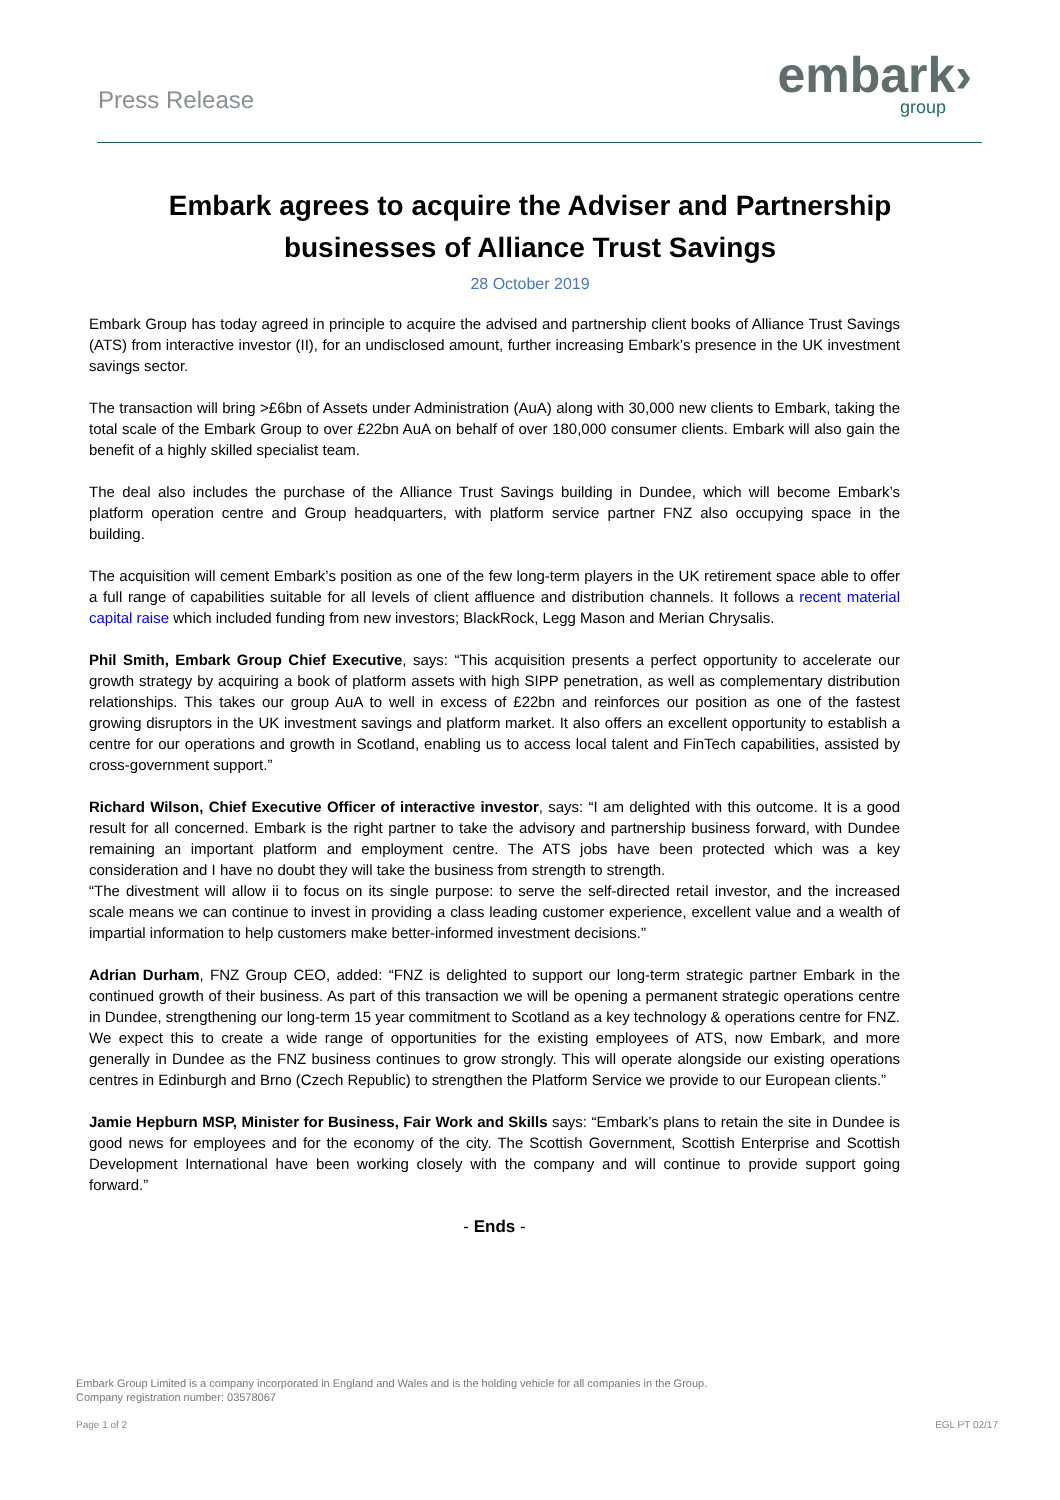Press Release
embark›
group
Embark agrees to acquire the Adviser and Partnership businesses of Alliance Trust Savings
28 October 2019
Embark Group has today agreed in principle to acquire the advised and partnership client books of Alliance Trust Savings (ATS) from interactive investor (II), for an undisclosed amount, further increasing Embark’s presence in the UK investment savings sector.
The transaction will bring >£6bn of Assets under Administration (AuA) along with 30,000 new clients to Embark, taking the total scale of the Embark Group to over £22bn AuA on behalf of over 180,000 consumer clients. Embark will also gain the benefit of a highly skilled specialist team.
The deal also includes the purchase of the Alliance Trust Savings building in Dundee, which will become Embark’s platform operation centre and Group headquarters, with platform service partner FNZ also occupying space in the building.
The acquisition will cement Embark’s position as one of the few long-term players in the UK retirement space able to offer a full range of capabilities suitable for all levels of client affluence and distribution channels. It follows a recent material capital raise which included funding from new investors; BlackRock, Legg Mason and Merian Chrysalis.
Phil Smith, Embark Group Chief Executive, says: “This acquisition presents a perfect opportunity to accelerate our growth strategy by acquiring a book of platform assets with high SIPP penetration, as well as complementary distribution relationships. This takes our group AuA to well in excess of £22bn and reinforces our position as one of the fastest growing disruptors in the UK investment savings and platform market. It also offers an excellent opportunity to establish a centre for our operations and growth in Scotland, enabling us to access local talent and FinTech capabilities, assisted by cross-government support.”
Richard Wilson, Chief Executive Officer of interactive investor, says: “I am delighted with this outcome. It is a good result for all concerned. Embark is the right partner to take the advisory and partnership business forward, with Dundee remaining an important platform and employment centre. The ATS jobs have been protected which was a key consideration and I have no doubt they will take the business from strength to strength.
“The divestment will allow ii to focus on its single purpose: to serve the self-directed retail investor, and the increased scale means we can continue to invest in providing a class leading customer experience, excellent value and a wealth of impartial information to help customers make better-informed investment decisions.”
Adrian Durham, FNZ Group CEO, added: “FNZ is delighted to support our long-term strategic partner Embark in the continued growth of their business. As part of this transaction we will be opening a permanent strategic operations centre in Dundee, strengthening our long-term 15 year commitment to Scotland as a key technology & operations centre for FNZ. We expect this to create a wide range of opportunities for the existing employees of ATS, now Embark, and more generally in Dundee as the FNZ business continues to grow strongly. This will operate alongside our existing operations centres in Edinburgh and Brno (Czech Republic) to strengthen the Platform Service we provide to our European clients.”
Jamie Hepburn MSP, Minister for Business, Fair Work and Skills says: “Embark’s plans to retain the site in Dundee is good news for employees and for the economy of the city. The Scottish Government, Scottish Enterprise and Scottish Development International have been working closely with the company and will continue to provide support going forward.”
- Ends -
Embark Group Limited is a company incorporated in England and Wales and is the holding vehicle for all companies in the Group.
Company registration number: 03578067
Page 1 of 2 EGL PT 02/17